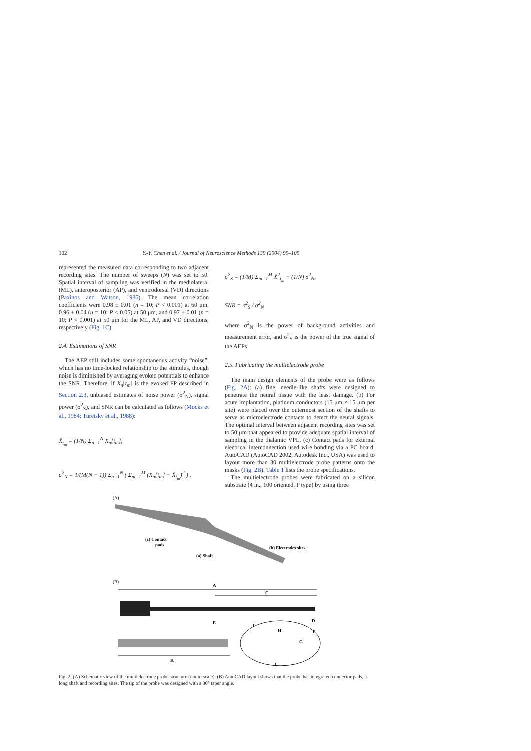102 Y.-Y. Chen et al. / Journal of Neuroscience Methods 139 (2004) 99–109
represented the measured data corresponding to two adjacent recording sites. The number of sweeps (N) was set to 50. Spatial interval of sampling was verified in the mediolateral (ML), anteroposterior (AP), and ventrodorsal (VD) directions (Paxinos and Watson, 1986). The mean correlation coefficients were 0.98 ± 0.01 (n = 10; P < 0.001) at 60 μm, 0.96 ± 0.04 (n = 10; P < 0.05) at 50 μm, and 0.97 ± 0.01 (n = 10; P < 0.001) at 50 μm for the ML, AP, and VD directions, respectively (Fig. 1C).
2.4. Estimations of SNR
The AEP still includes some spontaneous activity “noise”, which has no time-locked relationship to the stimulus, though noise is diminished by averaging evoked potentials to enhance the SNR. Therefore, if X<sub>n</sub>[t<sub>m</sub>] is the evoked FP described in Section 2.3, unbiased estimates of noise power (σ<sup>2</sup><sub>N</sub>), signal power (σ<sup>2</sup><sub>S</sub>), and SNR can be calculated as follows (Mocks et al., 1984; Turetsky et al., 1988):
X̄<sub>t<sub>m</sub></sub> = (1/N) Σ<sub>n=1</sub><sup>N</sup> X<sub>n</sub>[t<sub>m</sub>],
σ<sup>2</sup><sub>N</sub> = 1/(M(N − 1)) Σ<sub>n=1</sub><sup>N</sup> ( Σ<sub>m=1</sub><sup>M</sup> (X<sub>n</sub>[t<sub>m</sub>] − X̄<sub>t<sub>m</sub></sub>)<sup>2</sup> ) ,
σ<sup>2</sup><sub>S</sub> = (1/M) Σ<sub>m=1</sub><sup>M</sup> X̄<sup>2</sup><sub>t<sub>m</sub></sub> − (1/N) σ<sup>2</sup><sub>N</sub>,
SNR = σ<sup>2</sup><sub>S</sub> / σ<sup>2</sup><sub>N</sub>
where σ<sup>2</sup><sub>N</sub> is the power of background activities and measurement error, and σ<sup>2</sup><sub>S</sub> is the power of the true signal of the AEPs.
2.5. Fabricating the multielectrode probe
The main design elements of the probe were as follows (Fig. 2A): (a) fine, needle-like shafts were designed to penetrate the neural tissue with the least damage. (b) For acute implantation, platinum conductors (15 μm × 15 μm per site) were placed over the outermost section of the shafts to serve as microelectrode contacts to detect the neural signals. The optimal interval between adjacent recording sites was set to 50 μm that appeared to provide adequate spatial interval of sampling in the thalamic VPL. (c) Contact pads for external electrical interconnection used wire bonding via a PC board. AutoCAD (AutoCAD 2002, Autodesk Inc., USA) was used to layout more than 30 multielectrode probe patterns onto the masks (Fig. 2B). Table 1 lists the probe specifications.
The multielectrode probes were fabricated on a silicon substrate (4 in., 100 oriented, P type) by using three
(A)
(c) Contact
pads
(a) Shaft
(b) Electrodes sites
(B)
A
C
E
D
H
G
F
I
K
J
Fig. 2. (A) Schematic view of the multielectrode probe structure (not to scale). (B) AutoCAD layout shows that the probe has integrated connector pads, a long shaft and recording sites. The tip of the probe was designed with a 30° taper angle.